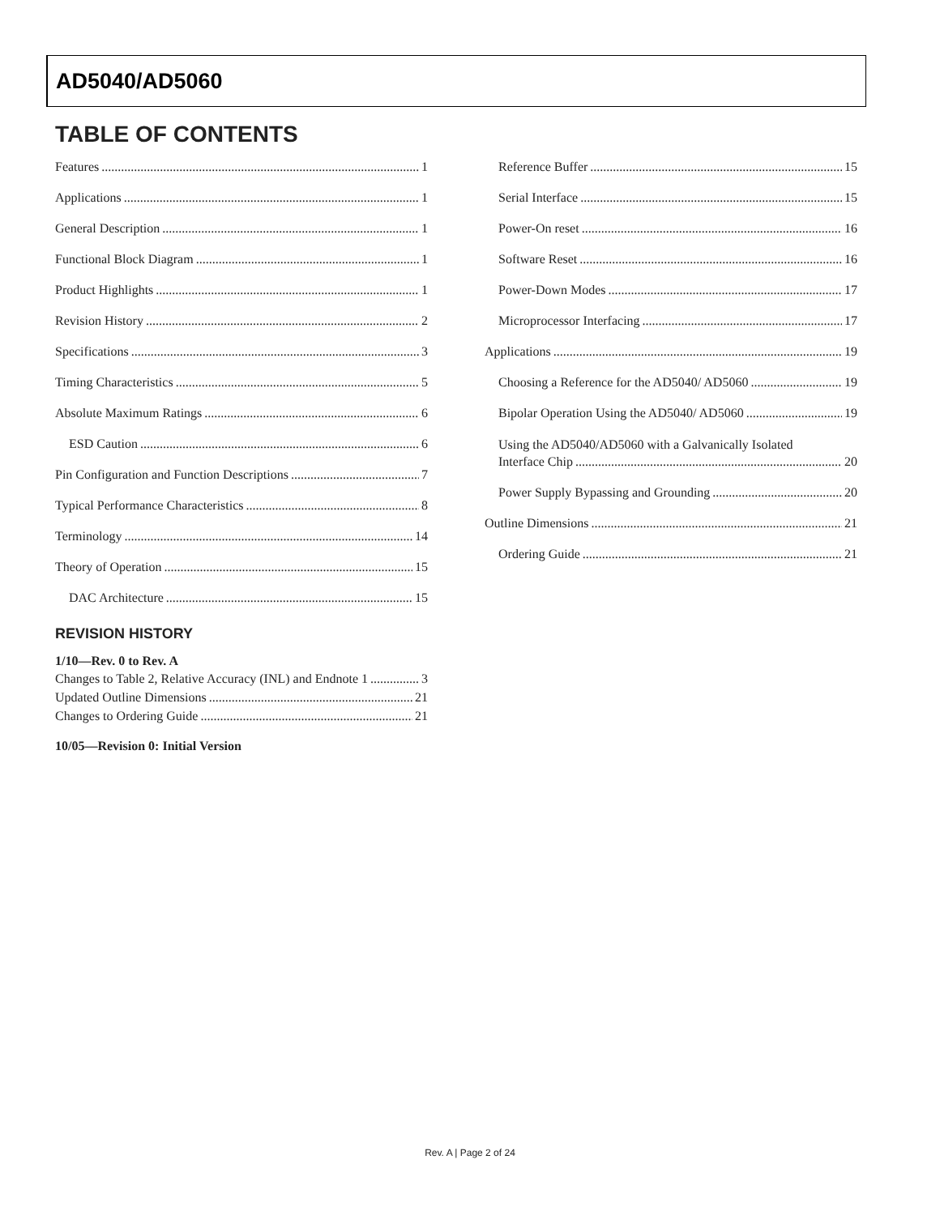AD5040/AD5060
TABLE OF CONTENTS
Features 1
Applications 1
General Description 1
Functional Block Diagram 1
Product Highlights 1
Revision History 2
Specifications 3
Timing Characteristics 5
Absolute Maximum Ratings 6
ESD Caution 6
Pin Configuration and Function Descriptions 7
Typical Performance Characteristics 8
Terminology 14
Theory of Operation 15
DAC Architecture 15
REVISION HISTORY
1/10—Rev. 0 to Rev. A
Changes to Table 2, Relative Accuracy (INL) and Endnote 1 3
Updated Outline Dimensions 21
Changes to Ordering Guide 21
10/05—Revision 0: Initial Version
Reference Buffer 15
Serial Interface 15
Power-On reset 16
Software Reset 16
Power-Down Modes 17
Microprocessor Interfacing 17
Applications 19
Choosing a Reference for the AD5040/ AD5060 19
Bipolar Operation Using the AD5040/ AD5060 19
Using the AD5040/AD5060 with a Galvanically Isolated
Interface Chip 20
Power Supply Bypassing and Grounding 20
Outline Dimensions 21
Ordering Guide 21
Rev. A | Page 2 of 24